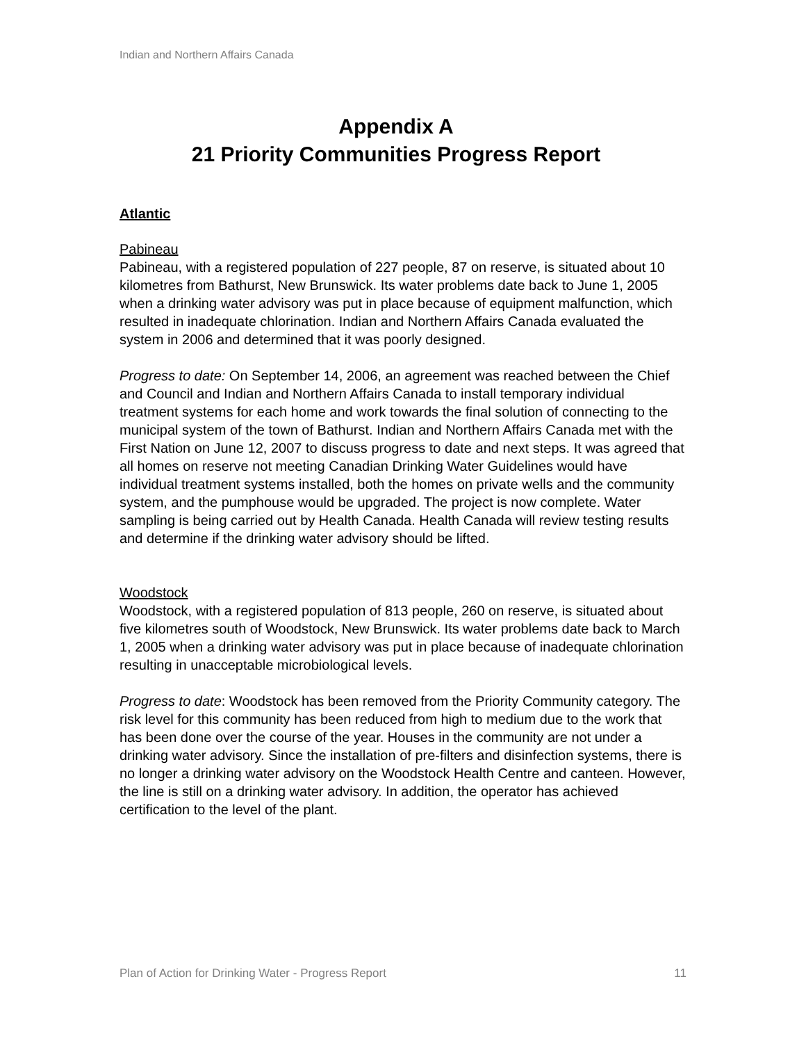Indian and Northern Affairs Canada
Appendix A
21 Priority Communities Progress Report
Atlantic
Pabineau
Pabineau, with a registered population of 227 people, 87 on reserve, is situated about 10 kilometres from Bathurst, New Brunswick. Its water problems date back to June 1, 2005 when a drinking water advisory was put in place because of equipment malfunction, which resulted in inadequate chlorination. Indian and Northern Affairs Canada evaluated the system in 2006 and determined that it was poorly designed.
Progress to date: On September 14, 2006, an agreement was reached between the Chief and Council and Indian and Northern Affairs Canada to install temporary individual treatment systems for each home and work towards the final solution of connecting to the municipal system of the town of Bathurst. Indian and Northern Affairs Canada met with the First Nation on June 12, 2007 to discuss progress to date and next steps. It was agreed that all homes on reserve not meeting Canadian Drinking Water Guidelines would have individual treatment systems installed, both the homes on private wells and the community system, and the pumphouse would be upgraded. The project is now complete. Water sampling is being carried out by Health Canada. Health Canada will review testing results and determine if the drinking water advisory should be lifted.
Woodstock
Woodstock, with a registered population of 813 people, 260 on reserve, is situated about five kilometres south of Woodstock, New Brunswick. Its water problems date back to March 1, 2005 when a drinking water advisory was put in place because of inadequate chlorination resulting in unacceptable microbiological levels.
Progress to date: Woodstock has been removed from the Priority Community category. The risk level for this community has been reduced from high to medium due to the work that has been done over the course of the year. Houses in the community are not under a drinking water advisory. Since the installation of pre-filters and disinfection systems, there is no longer a drinking water advisory on the Woodstock Health Centre and canteen. However, the line is still on a drinking water advisory. In addition, the operator has achieved certification to the level of the plant.
Plan of Action for Drinking Water - Progress Report 11